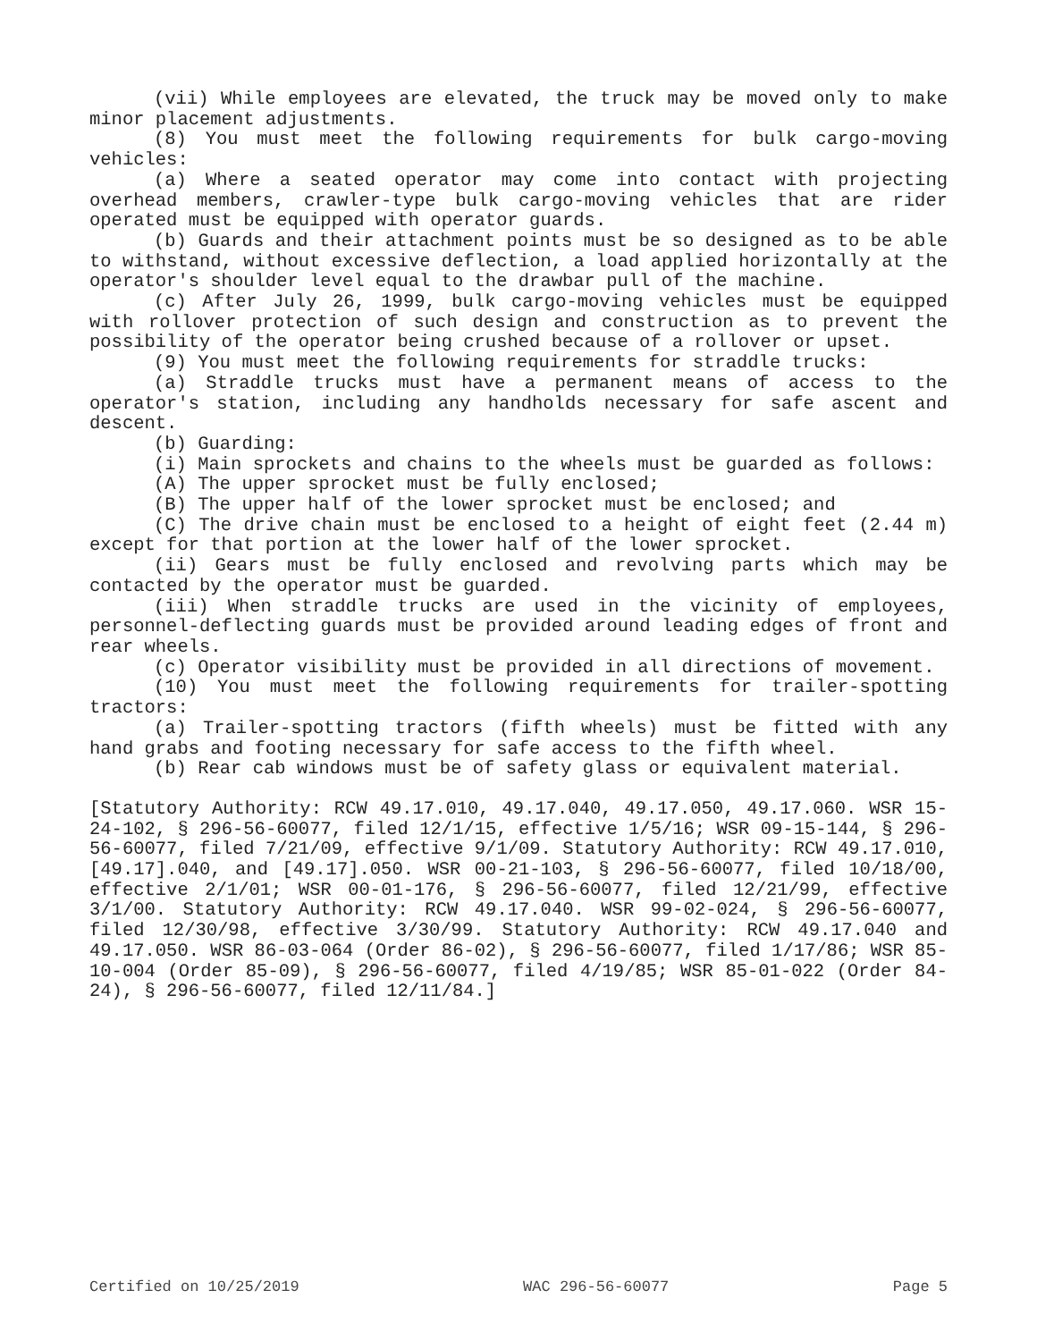(vii) While employees are elevated, the truck may be moved only to make minor placement adjustments.
(8) You must meet the following requirements for bulk cargo-moving vehicles:
(a) Where a seated operator may come into contact with projecting overhead members, crawler-type bulk cargo-moving vehicles that are rider operated must be equipped with operator guards.
(b) Guards and their attachment points must be so designed as to be able to withstand, without excessive deflection, a load applied horizontally at the operator's shoulder level equal to the drawbar pull of the machine.
(c) After July 26, 1999, bulk cargo-moving vehicles must be equipped with rollover protection of such design and construction as to prevent the possibility of the operator being crushed because of a rollover or upset.
(9) You must meet the following requirements for straddle trucks:
(a) Straddle trucks must have a permanent means of access to the operator's station, including any handholds necessary for safe ascent and descent.
(b) Guarding:
(i) Main sprockets and chains to the wheels must be guarded as follows:
(A) The upper sprocket must be fully enclosed;
(B) The upper half of the lower sprocket must be enclosed; and
(C) The drive chain must be enclosed to a height of eight feet (2.44 m) except for that portion at the lower half of the lower sprocket.
(ii) Gears must be fully enclosed and revolving parts which may be contacted by the operator must be guarded.
(iii) When straddle trucks are used in the vicinity of employees, personnel-deflecting guards must be provided around leading edges of front and rear wheels.
(c) Operator visibility must be provided in all directions of movement.
(10) You must meet the following requirements for trailer-spotting tractors:
(a) Trailer-spotting tractors (fifth wheels) must be fitted with any hand grabs and footing necessary for safe access to the fifth wheel.
(b) Rear cab windows must be of safety glass or equivalent material.
[Statutory Authority: RCW 49.17.010, 49.17.040, 49.17.050, 49.17.060. WSR 15-24-102, § 296-56-60077, filed 12/1/15, effective 1/5/16; WSR 09-15-144, § 296-56-60077, filed 7/21/09, effective 9/1/09. Statutory Authority: RCW 49.17.010, [49.17].040, and [49.17].050. WSR 00-21-103, § 296-56-60077, filed 10/18/00, effective 2/1/01; WSR 00-01-176, § 296-56-60077, filed 12/21/99, effective 3/1/00. Statutory Authority: RCW 49.17.040. WSR 99-02-024, § 296-56-60077, filed 12/30/98, effective 3/30/99. Statutory Authority: RCW 49.17.040 and 49.17.050. WSR 86-03-064 (Order 86-02), § 296-56-60077, filed 1/17/86; WSR 85-10-004 (Order 85-09), § 296-56-60077, filed 4/19/85; WSR 85-01-022 (Order 84-24), § 296-56-60077, filed 12/11/84.]
Certified on 10/25/2019 WAC 296-56-60077 Page 5